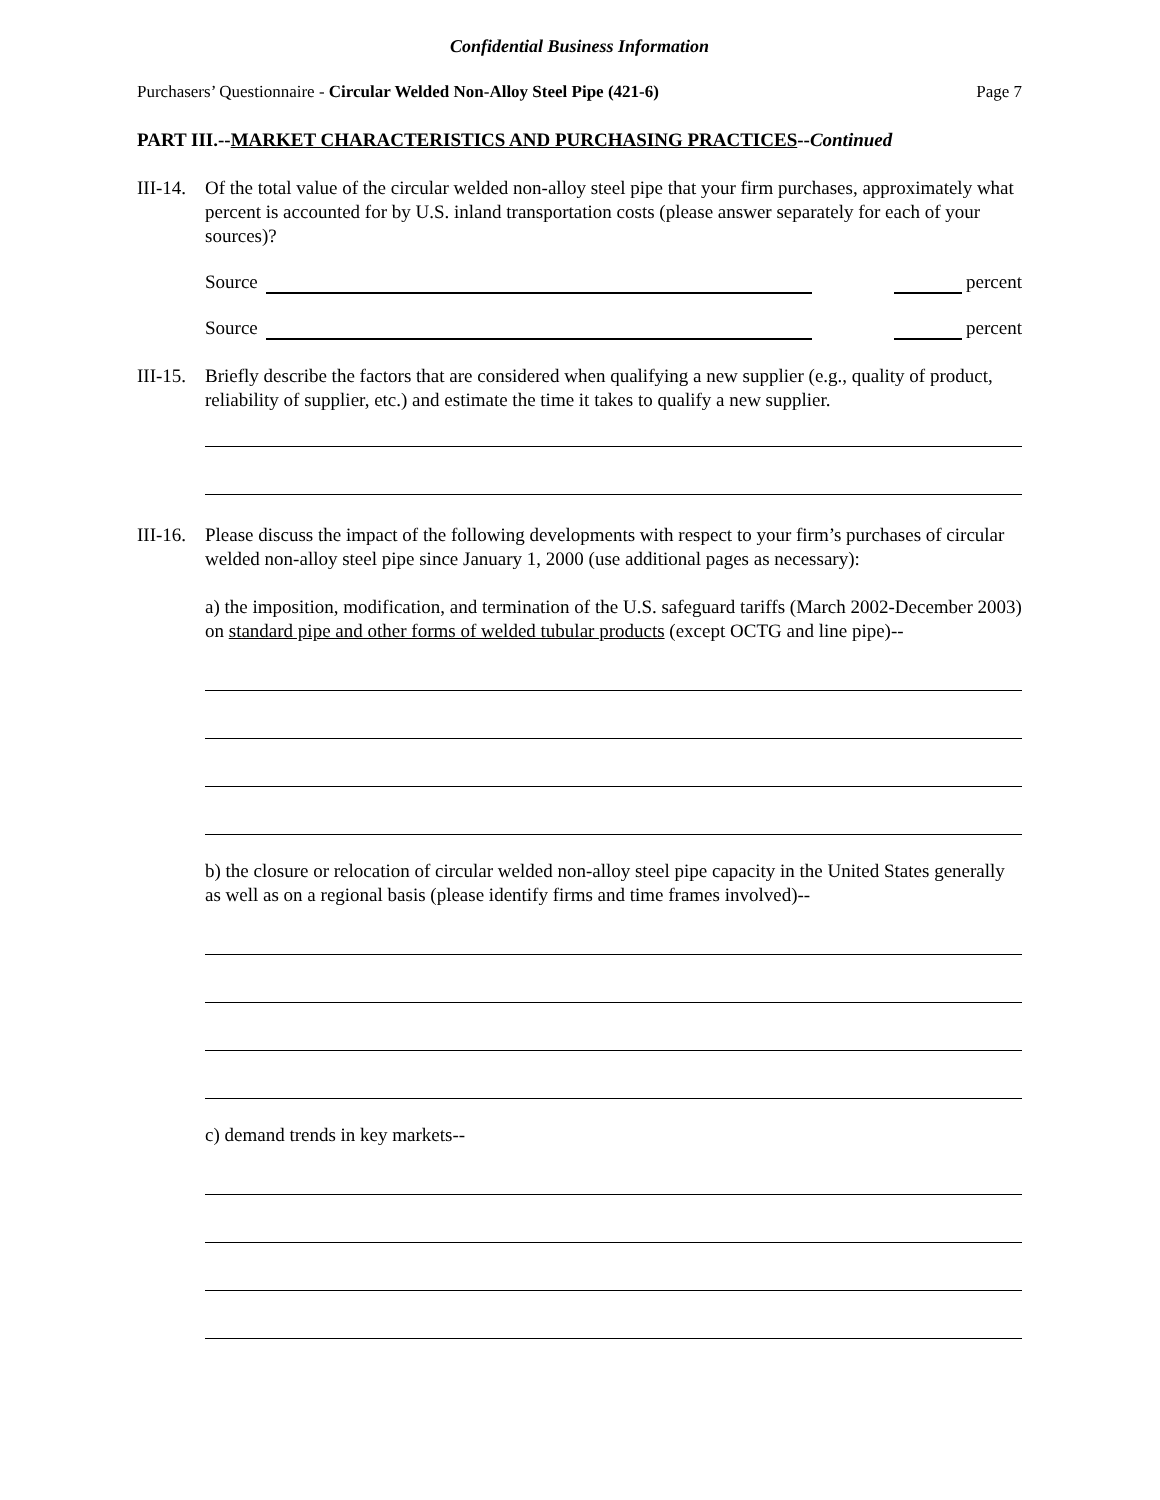Confidential Business Information
Purchasers’ Questionnaire - Circular Welded Non-Alloy Steel Pipe (421-6) Page 7
PART III.--MARKET CHARACTERISTICS AND PURCHASING PRACTICES--Continued
III-14.
Of the total value of the circular welded non-alloy steel pipe that your firm purchases, approximately what percent is accounted for by U.S. inland transportation costs (please answer separately for each of your sources)?
Source
percent
Source
percent
III-15.
Briefly describe the factors that are considered when qualifying a new supplier (e.g., quality of product, reliability of supplier, etc.) and estimate the time it takes to qualify a new supplier.
III-16.
Please discuss the impact of the following developments with respect to your firm’s purchases of circular welded non-alloy steel pipe since January 1, 2000 (use additional pages as necessary):
a) the imposition, modification, and termination of the U.S. safeguard tariffs (March 2002-December 2003) on standard pipe and other forms of welded tubular products (except OCTG and line pipe)--
b) the closure or relocation of circular welded non-alloy steel pipe capacity in the United States generally as well as on a regional basis (please identify firms and time frames involved)--
c) demand trends in key markets--